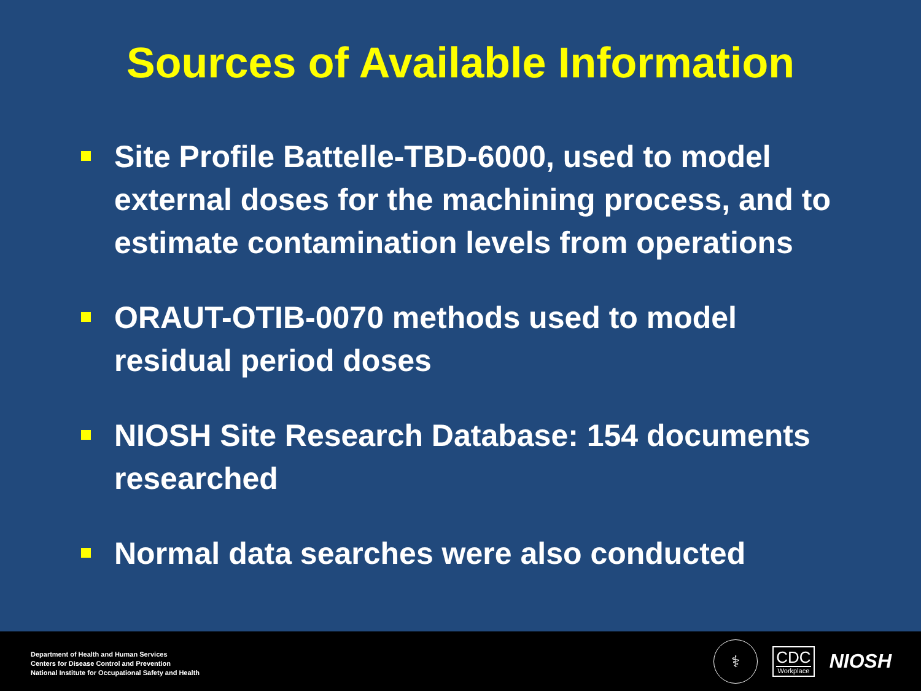Sources of Available Information
Site Profile Battelle-TBD-6000, used to model external doses for the machining process, and to estimate contamination levels from operations
ORAUT-OTIB-0070 methods used to model residual period doses
NIOSH Site Research Database: 154 documents researched
Normal data searches were also conducted
Department of Health and Human Services
Centers for Disease Control and Prevention
National Institute for Occupational Safety and Health
⚕
CDC
Workplace
NIOSH